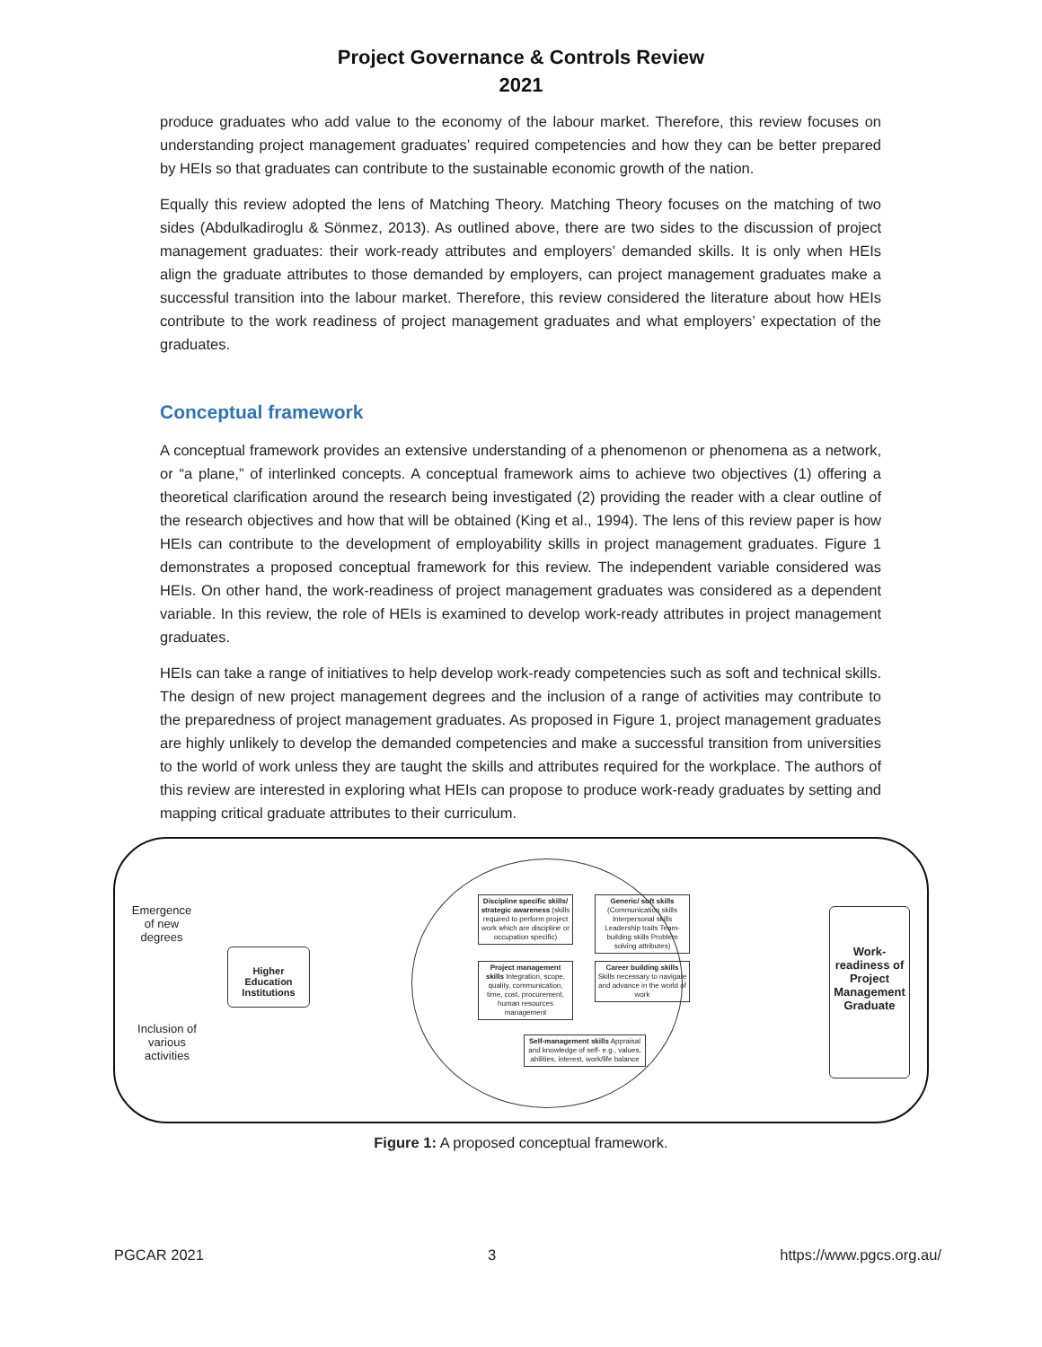Project Governance & Controls Review
2021
produce graduates who add value to the economy of the labour market. Therefore, this review focuses on understanding project management graduates’ required competencies and how they can be better prepared by HEIs so that graduates can contribute to the sustainable economic growth of the nation.
Equally this review adopted the lens of Matching Theory. Matching Theory focuses on the matching of two sides (Abdulkadiroglu & Sönmez, 2013). As outlined above, there are two sides to the discussion of project management graduates: their work-ready attributes and employers’ demanded skills. It is only when HEIs align the graduate attributes to those demanded by employers, can project management graduates make a successful transition into the labour market. Therefore, this review considered the literature about how HEIs contribute to the work readiness of project management graduates and what employers’ expectation of the graduates.
Conceptual framework
A conceptual framework provides an extensive understanding of a phenomenon or phenomena as a network, or “a plane,” of interlinked concepts. A conceptual framework aims to achieve two objectives (1) offering a theoretical clarification around the research being investigated (2) providing the reader with a clear outline of the research objectives and how that will be obtained (King et al., 1994). The lens of this review paper is how HEIs can contribute to the development of employability skills in project management graduates. Figure 1 demonstrates a proposed conceptual framework for this review. The independent variable considered was HEIs. On other hand, the work-readiness of project management graduates was considered as a dependent variable. In this review, the role of HEIs is examined to develop work-ready attributes in project management graduates.
HEIs can take a range of initiatives to help develop work-ready competencies such as soft and technical skills. The design of new project management degrees and the inclusion of a range of activities may contribute to the preparedness of project management graduates. As proposed in Figure 1, project management graduates are highly unlikely to develop the demanded competencies and make a successful transition from universities to the world of work unless they are taught the skills and attributes required for the workplace. The authors of this review are interested in exploring what HEIs can propose to produce work-ready graduates by setting and mapping critical graduate attributes to their curriculum.
Emergence of new degrees
Inclusion of various activities
Higher Education Institutions
Discipline specific skills/ strategic awareness (skills required to perform project work which are discipline or occupation specific)
Generic/ soft skills (Communication skills Interpersonal skills Leadership traits Team-building skills Problem solving attributes)
Project management skills Integration, scope, quality, communication, time, cost, procurement, human resources management
Career building skills Skills necessary to navigate and advance in the world of work
Self-management skills Appraisal and knowledge of self- e.g., values, abilities, interest, work/life balance
Work-readiness of Project Management Graduate
Figure 1: A proposed conceptual framework.
PGCAR 2021 3 https://www.pgcs.org.au/